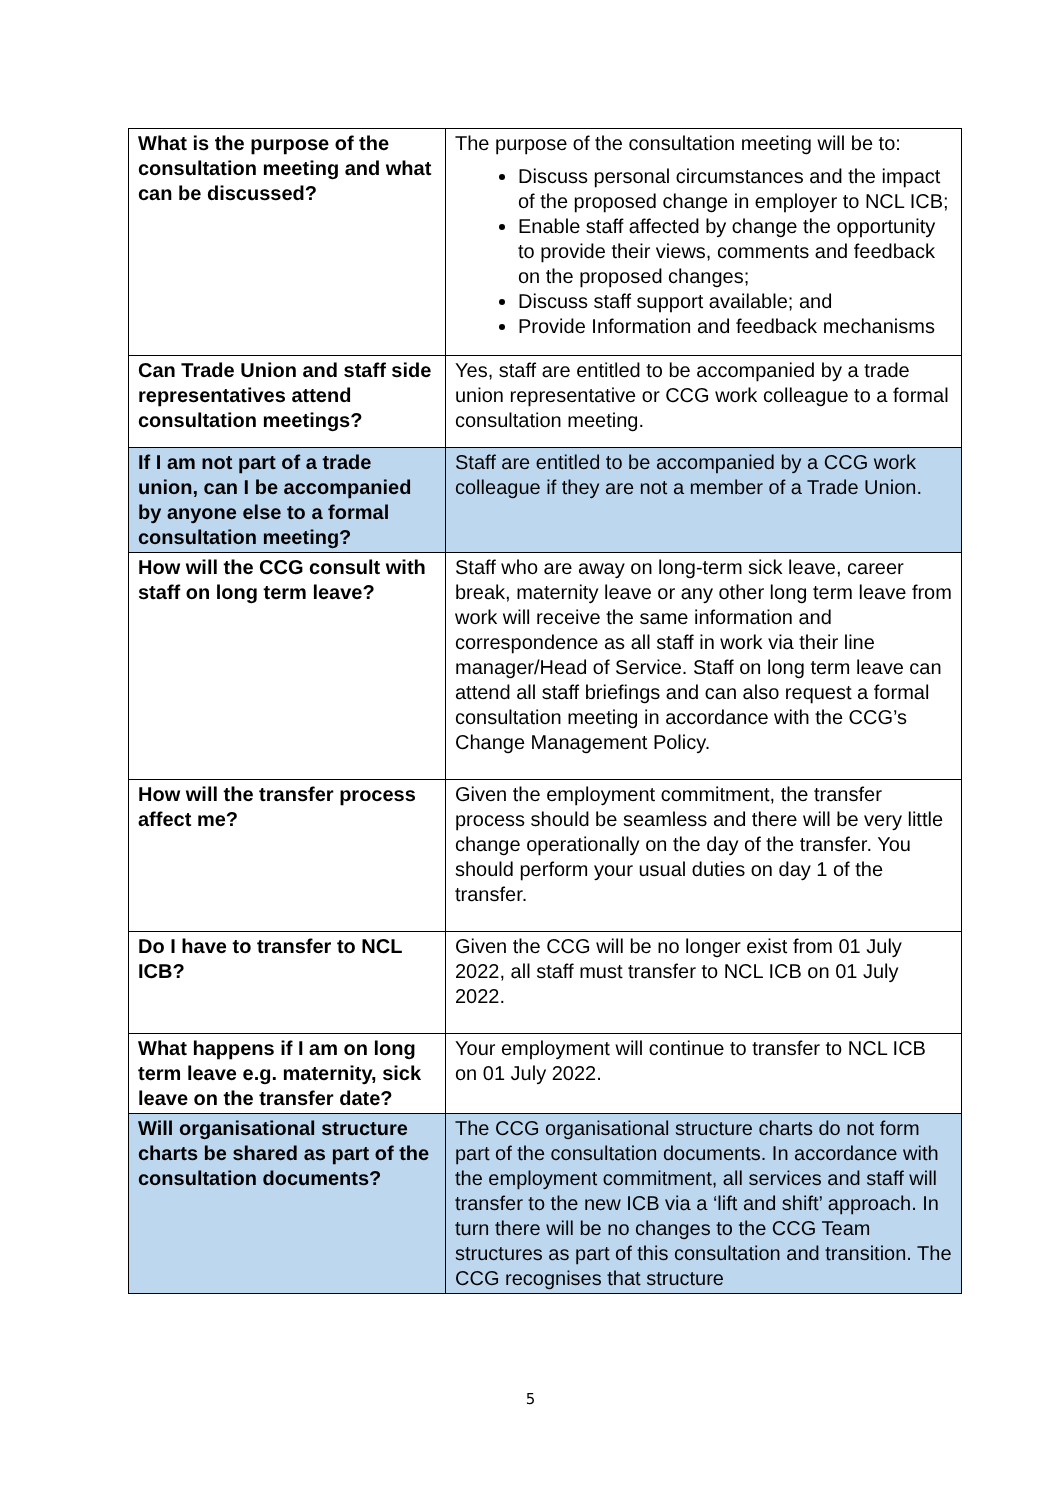| What is the purpose of the consultation meeting and what can be discussed? | The purpose of the consultation meeting will be to: Discuss personal circumstances and the impact of the proposed change in employer to NCL ICB; Enable staff affected by change the opportunity to provide their views, comments and feedback on the proposed changes; Discuss staff support available; and Provide Information and feedback mechanisms |
| Can Trade Union and staff side representatives attend consultation meetings? | Yes, staff are entitled to be accompanied by a trade union representative or CCG work colleague to a formal consultation meeting. |
| If I am not part of a trade union, can I be accompanied by anyone else to a formal consultation meeting? | Staff are entitled to be accompanied by a CCG work colleague if they are not a member of a Trade Union. |
| How will the CCG consult with staff on long term leave? | Staff who are away on long-term sick leave, career break, maternity leave or any other long term leave from work will receive the same information and correspondence as all staff in work via their line manager/Head of Service. Staff on long term leave can attend all staff briefings and can also request a formal consultation meeting in accordance with the CCG’s Change Management Policy. |
| How will the transfer process affect me? | Given the employment commitment, the transfer process should be seamless and there will be very little change operationally on the day of the transfer. You should perform your usual duties on day 1 of the transfer. |
| Do I have to transfer to NCL ICB? | Given the CCG will be no longer exist from 01 July 2022, all staff must transfer to NCL ICB on 01 July 2022. |
| What happens if I am on long term leave e.g. maternity, sick leave on the transfer date? | Your employment will continue to transfer to NCL ICB on 01 July 2022. |
| Will organisational structure charts be shared as part of the consultation documents? | The CCG organisational structure charts do not form part of the consultation documents. In accordance with the employment commitment, all services and staff will transfer to the new ICB via a ‘lift and shift’ approach. In turn there will be no changes to the CCG Team structures as part of this consultation and transition. The CCG recognises that structure |
5